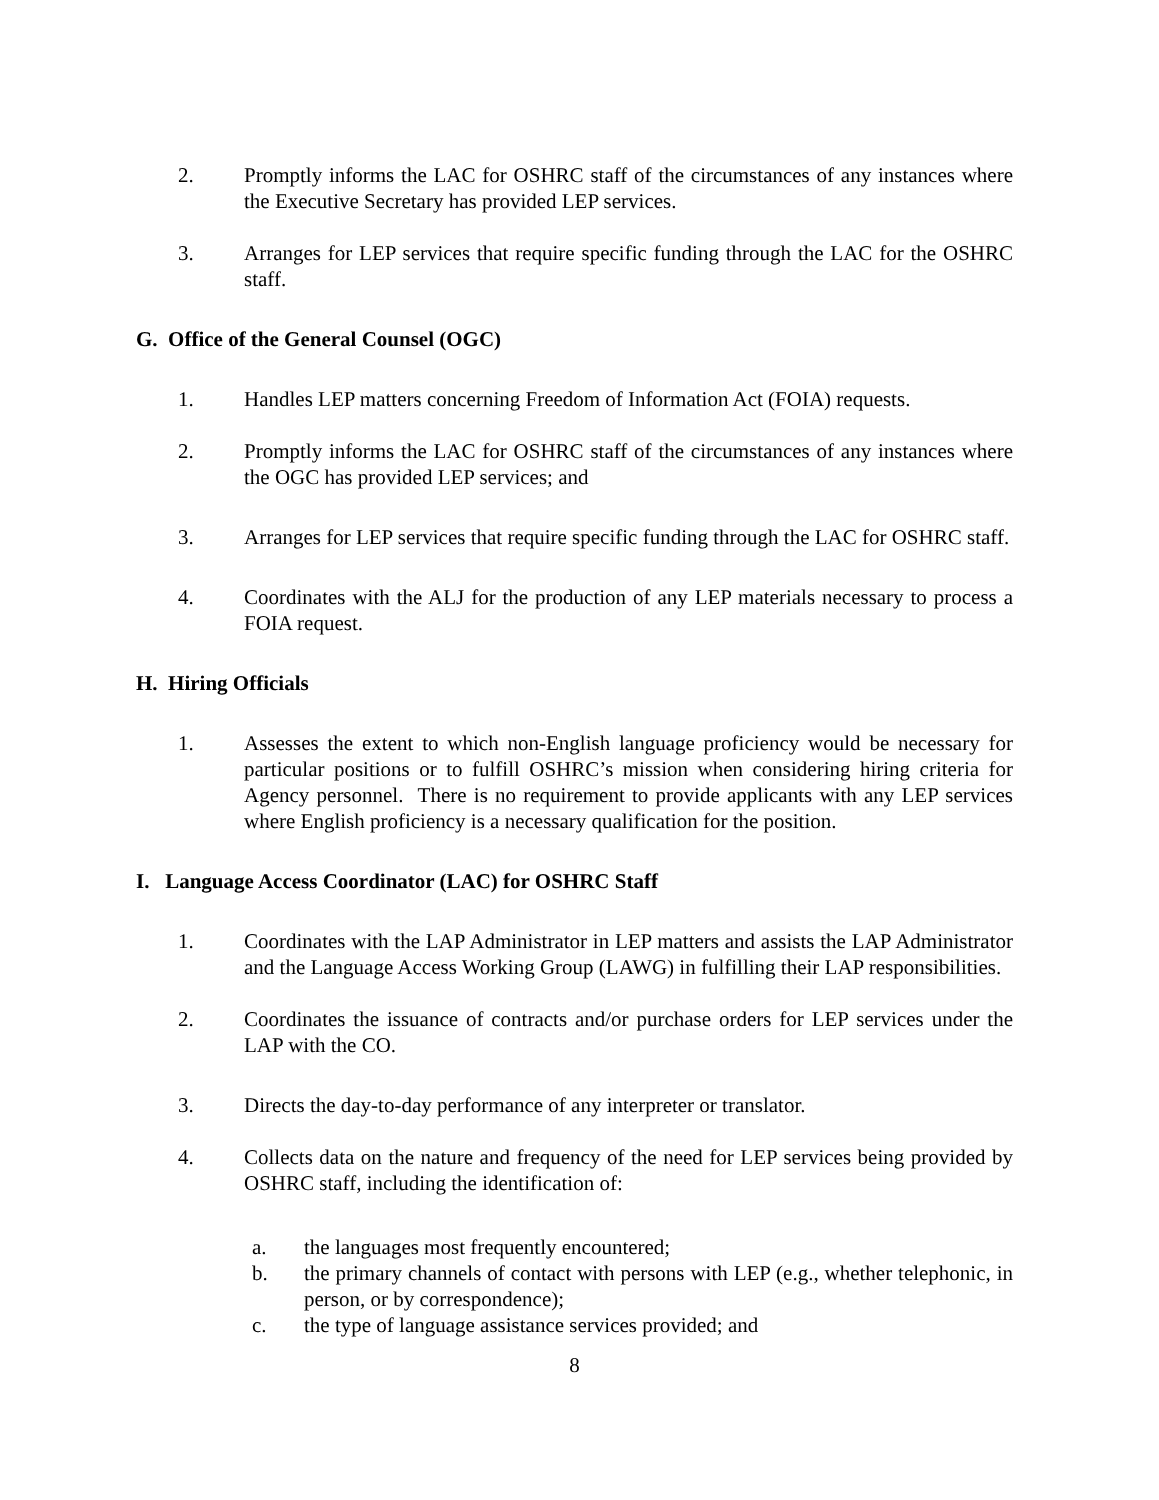2. Promptly informs the LAC for OSHRC staff of the circumstances of any instances where the Executive Secretary has provided LEP services.
3. Arranges for LEP services that require specific funding through the LAC for the OSHRC staff.
G. Office of the General Counsel (OGC)
1. Handles LEP matters concerning Freedom of Information Act (FOIA) requests.
2. Promptly informs the LAC for OSHRC staff of the circumstances of any instances where the OGC has provided LEP services; and
3. Arranges for LEP services that require specific funding through the LAC for OSHRC staff.
4. Coordinates with the ALJ for the production of any LEP materials necessary to process a FOIA request.
H. Hiring Officials
1. Assesses the extent to which non-English language proficiency would be necessary for particular positions or to fulfill OSHRC’s mission when considering hiring criteria for Agency personnel. There is no requirement to provide applicants with any LEP services where English proficiency is a necessary qualification for the position.
I. Language Access Coordinator (LAC) for OSHRC Staff
1. Coordinates with the LAP Administrator in LEP matters and assists the LAP Administrator and the Language Access Working Group (LAWG) in fulfilling their LAP responsibilities.
2. Coordinates the issuance of contracts and/or purchase orders for LEP services under the LAP with the CO.
3. Directs the day-to-day performance of any interpreter or translator.
4. Collects data on the nature and frequency of the need for LEP services being provided by OSHRC staff, including the identification of:
a. the languages most frequently encountered;
b. the primary channels of contact with persons with LEP (e.g., whether telephonic, in person, or by correspondence);
c. the type of language assistance services provided; and
8